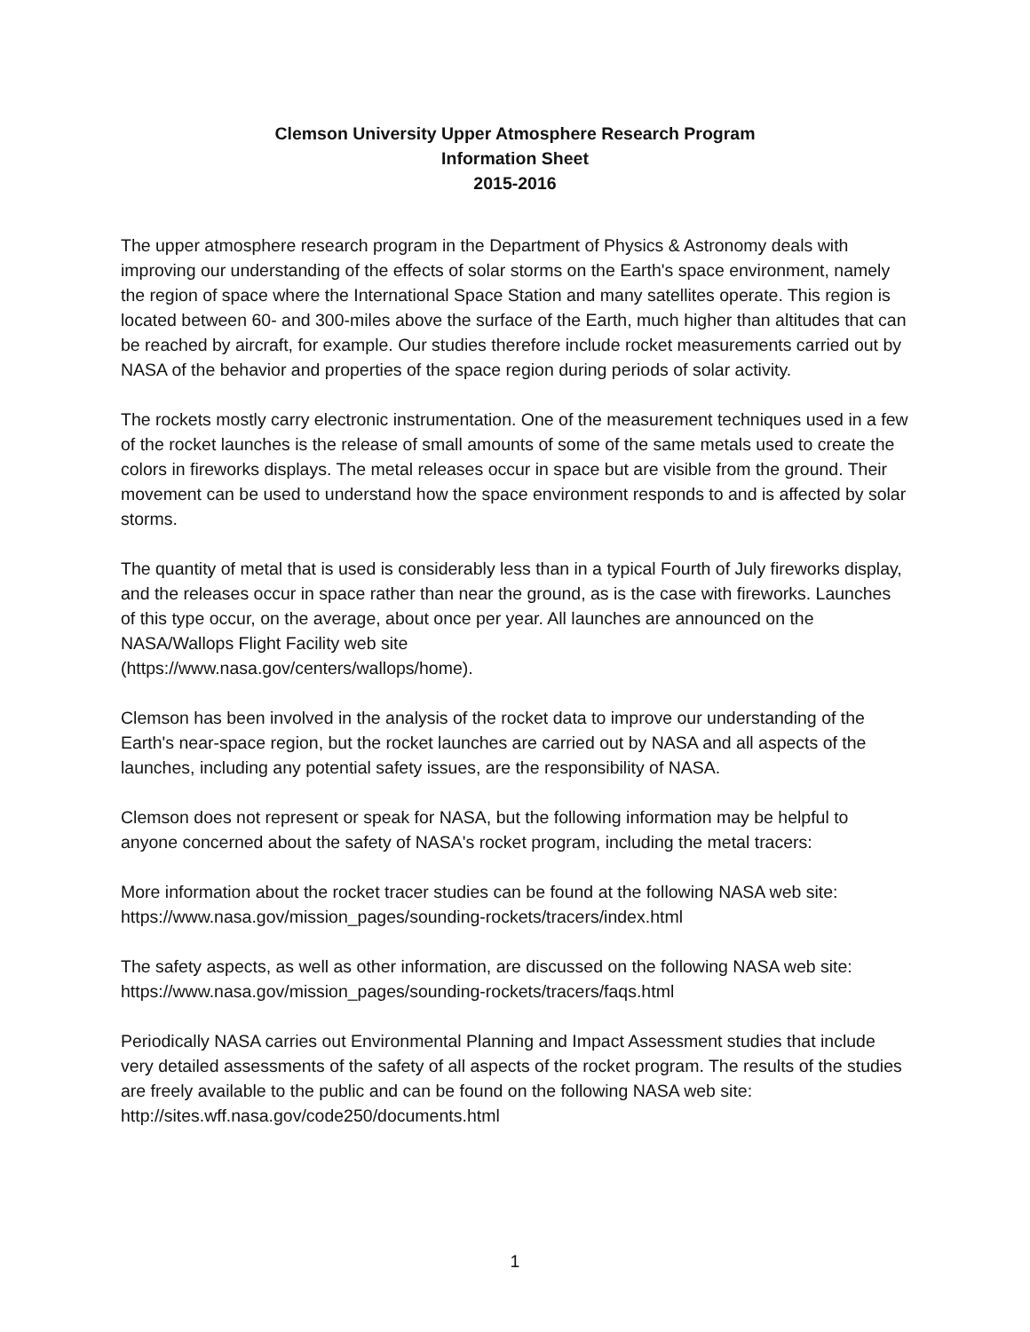Clemson University Upper Atmosphere Research Program
Information Sheet
2015-2016
The upper atmosphere research program in the Department of Physics & Astronomy deals with improving our understanding of the effects of solar storms on the Earth's space environment, namely the region of space where the International Space Station and many satellites operate. This region is located between 60- and 300-miles above the surface of the Earth, much higher than altitudes that can be reached by aircraft, for example. Our studies therefore include rocket measurements carried out by NASA of the behavior and properties of the space region during periods of solar activity.
The rockets mostly carry electronic instrumentation. One of the measurement techniques used in a few of the rocket launches is the release of small amounts of some of the same metals used to create the colors in fireworks displays. The metal releases occur in space but are visible from the ground. Their movement can be used to understand how the space environment responds to and is affected by solar storms.
The quantity of metal that is used is considerably less than in a typical Fourth of July fireworks display, and the releases occur in space rather than near the ground, as is the case with fireworks. Launches of this type occur, on the average, about once per year. All launches are announced on the NASA/Wallops Flight Facility web site
(https://www.nasa.gov/centers/wallops/home).
Clemson has been involved in the analysis of the rocket data to improve our understanding of the Earth's near-space region, but the rocket launches are carried out by NASA and all aspects of the launches, including any potential safety issues, are the responsibility of NASA.
Clemson does not represent or speak for NASA, but the following information may be helpful to anyone concerned about the safety of NASA's rocket program, including the metal tracers:
More information about the rocket tracer studies can be found at the following NASA web site:
https://www.nasa.gov/mission_pages/sounding-rockets/tracers/index.html
The safety aspects, as well as other information, are discussed on the following NASA web site:
https://www.nasa.gov/mission_pages/sounding-rockets/tracers/faqs.html
Periodically NASA carries out Environmental Planning and Impact Assessment studies that include very detailed assessments of the safety of all aspects of the rocket program. The results of the studies are freely available to the public and can be found on the following NASA web site: http://sites.wff.nasa.gov/code250/documents.html
1